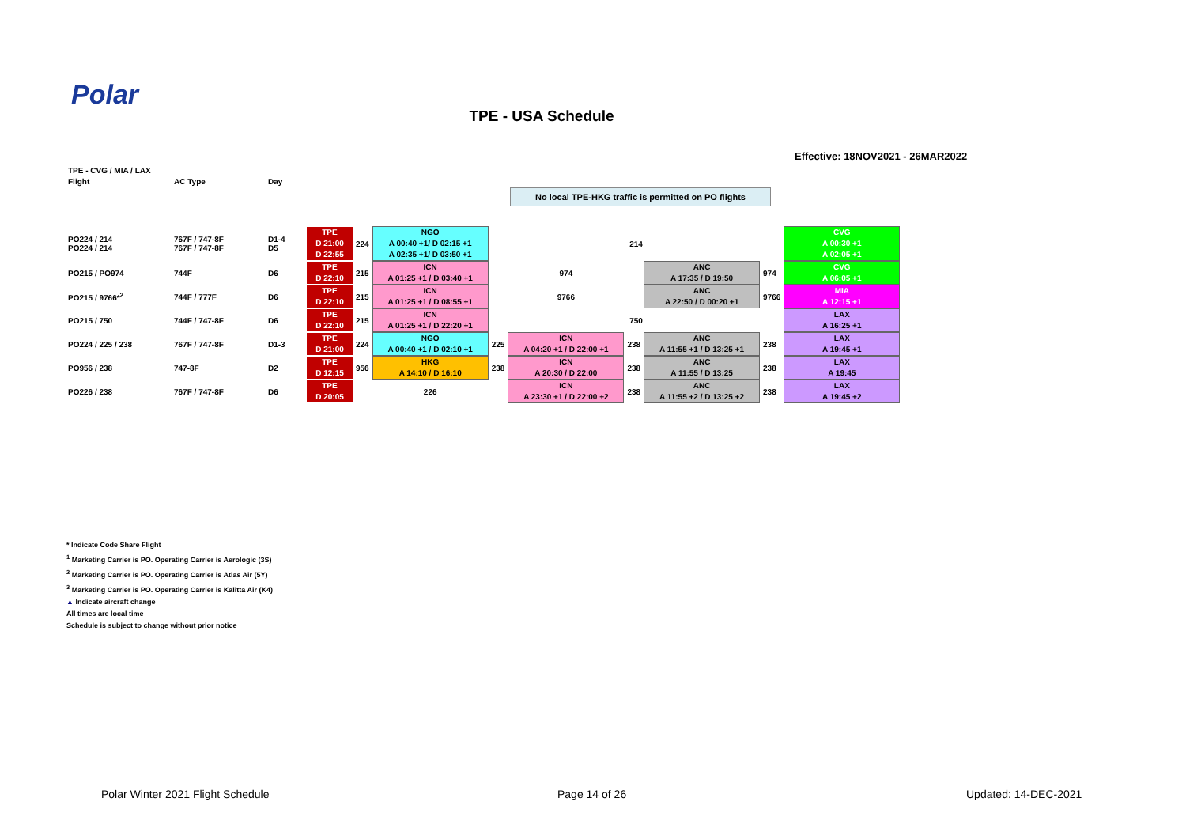Polar
TPE - USA Schedule
Effective: 18NOV2021 - 26MAR2022
No local TPE-HKG traffic is permitted on PO flights
| TPE - CVG / MIA / LAX | | | | | | | | | | | |
| Flight | AC Type | Day | | | | | | | | | |
| PO224 / 214 PO224 / 214 | 767F / 747-8F 767F / 747-8F | D1-4 D5 | TPE D 21:00 D 22:55 | 224 | NGO A 00:40 +1/ D 02:15 +1 A 02:35 +1/ D 03:50 +1 | 214 | | | | | CVG A 00:30 +1 A 02:05 +1 |
| PO215 / PO974 | 744F | D6 | TPE D 22:10 | 215 | ICN A 01:25 +1 / D 03:40 +1 | 974 | | | ANC A 17:35 / D 19:50 | 974 | CVG A 06:05 +1 |
| PO215 / 9766*<sup>2</sup> | 744F / 777F | D6 | TPE D 22:10 | 215 | ICN A 01:25 +1 / D 08:55 +1 | 9766 | | | ANC A 22:50 / D 00:20 +1 | 9766 | MIA A 12:15 +1 |
| PO215 / 750 | 744F / 747-8F | D6 | TPE D 22:10 | 215 | ICN A 01:25 +1 / D 22:20 +1 | 750 | | | | | LAX A 16:25 +1 |
| PO224 / 225 / 238 | 767F / 747-8F | D1-3 | TPE D 21:00 | 224 | NGO A 00:40 +1 / D 02:10 +1 | 225 | ICN A 04:20 +1 / D 22:00 +1 | 238 | ANC A 11:55 +1 / D 13:25 +1 | 238 | LAX A 19:45 +1 |
| PO956 / 238 | 747-8F | D2 | TPE D 12:15 | 956 | HKG A 14:10 / D 16:10 | 238 | ICN A 20:30 / D 22:00 | 238 | ANC A 11:55 / D 13:25 | 238 | LAX A 19:45 |
| PO226 / 238 | 767F / 747-8F | D6 | TPE D 20:05 | | 226 | | ICN A 23:30 +1 / D 22:00 +2 | 238 | ANC A 11:55 +2 / D 13:25 +2 | 238 | LAX A 19:45 +2 |
* Indicate Code Share Flight
<sup>1</sup> Marketing Carrier is PO. Operating Carrier is Aerologic (3S)
<sup>2</sup> Marketing Carrier is PO. Operating Carrier is Atlas Air (5Y)
<sup>3</sup> Marketing Carrier is PO. Operating Carrier is Kalitta Air (K4)
▲ Indicate aircraft change
All times are local time
Schedule is subject to change without prior notice
Polar Winter 2021 Flight Schedule
Page 14 of 26 Updated: 14-DEC-2021